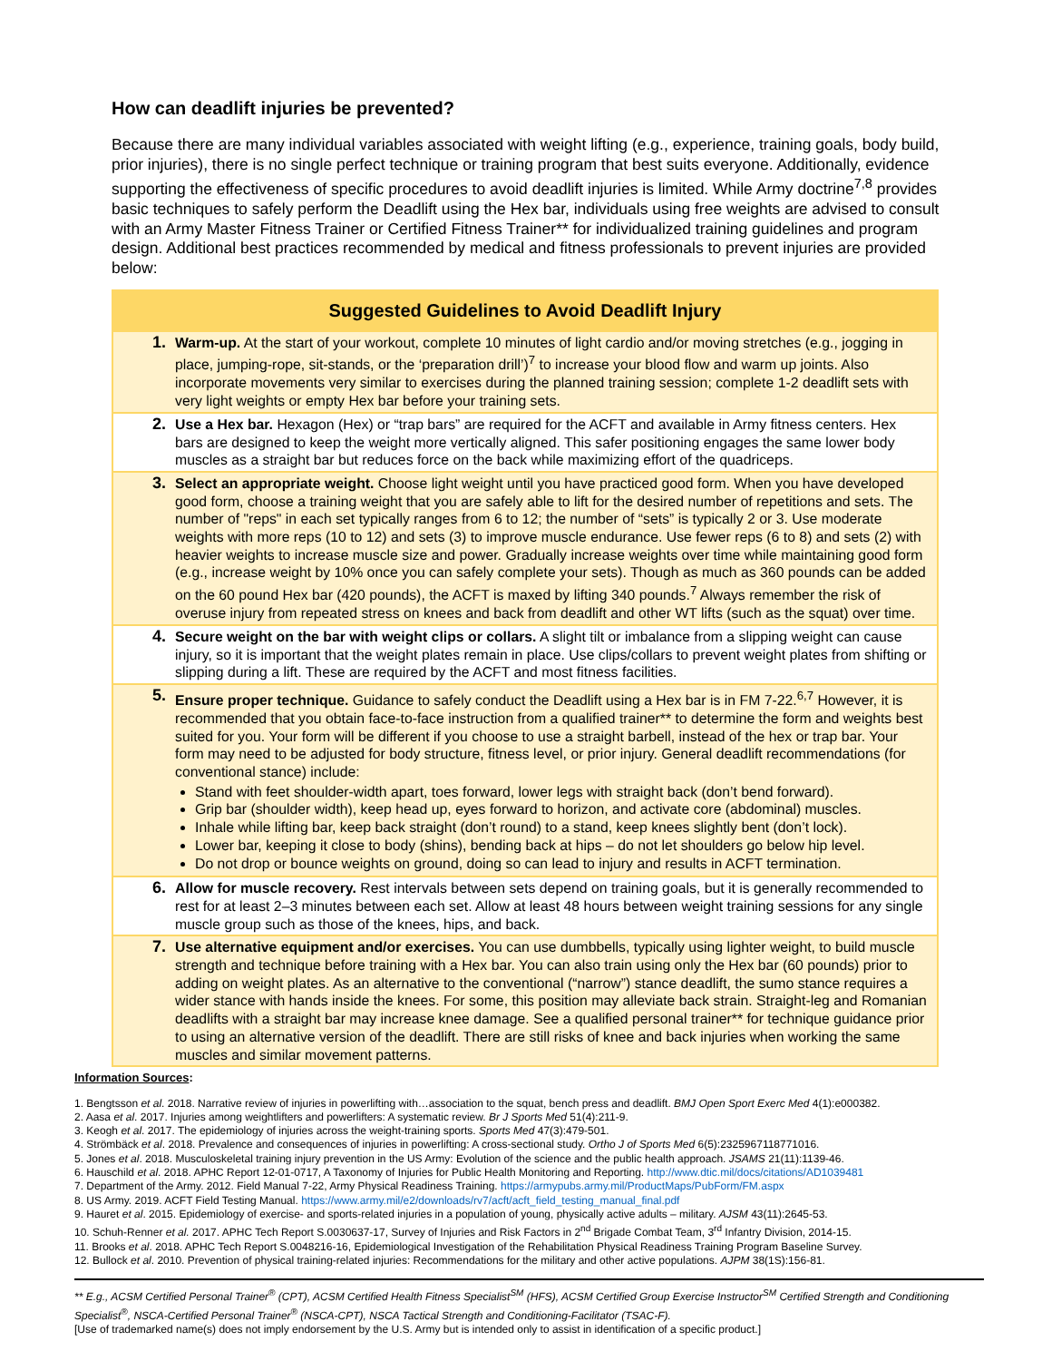How can deadlift injuries be prevented?
Because there are many individual variables associated with weight lifting (e.g., experience, training goals, body build, prior injuries), there is no single perfect technique or training program that best suits everyone. Additionally, evidence supporting the effectiveness of specific procedures to avoid deadlift injuries is limited. While Army doctrine<sup>7,8</sup> provides basic techniques to safely perform the Deadlift using the Hex bar, individuals using free weights are advised to consult with an Army Master Fitness Trainer or Certified Fitness Trainer** for individualized training guidelines and program design. Additional best practices recommended by medical and fitness professionals to prevent injuries are provided below:
Suggested Guidelines to Avoid Deadlift Injury
1. Warm-up. At the start of your workout, complete 10 minutes of light cardio and/or moving stretches (e.g., jogging in place, jumping-rope, sit-stands, or the ‘preparation drill’)<sup>7</sup> to increase your blood flow and warm up joints. Also incorporate movements very similar to exercises during the planned training session; complete 1-2 deadlift sets with very light weights or empty Hex bar before your training sets.
2. Use a Hex bar. Hexagon (Hex) or “trap bars” are required for the ACFT and available in Army fitness centers. Hex bars are designed to keep the weight more vertically aligned. This safer positioning engages the same lower body muscles as a straight bar but reduces force on the back while maximizing effort of the quadriceps.
3. Select an appropriate weight. Choose light weight until you have practiced good form. When you have developed good form, choose a training weight that you are safely able to lift for the desired number of repetitions and sets. The number of "reps" in each set typically ranges from 6 to 12; the number of “sets” is typically 2 or 3. Use moderate weights with more reps (10 to 12) and sets (3) to improve muscle endurance. Use fewer reps (6 to 8) and sets (2) with heavier weights to increase muscle size and power. Gradually increase weights over time while maintaining good form (e.g., increase weight by 10% once you can safely complete your sets). Though as much as 360 pounds can be added on the 60 pound Hex bar (420 pounds), the ACFT is maxed by lifting 340 pounds.<sup>7</sup> Always remember the risk of overuse injury from repeated stress on knees and back from deadlift and other WT lifts (such as the squat) over time.
4. Secure weight on the bar with weight clips or collars. A slight tilt or imbalance from a slipping weight can cause injury, so it is important that the weight plates remain in place. Use clips/collars to prevent weight plates from shifting or slipping during a lift. These are required by the ACFT and most fitness facilities.
5. Ensure proper technique. Guidance to safely conduct the Deadlift using a Hex bar is in FM 7-22.<sup>6,7</sup> However, it is recommended that you obtain face-to-face instruction from a qualified trainer** to determine the form and weights best suited for you. Your form will be different if you choose to use a straight barbell, instead of the hex or trap bar. Your form may need to be adjusted for body structure, fitness level, or prior injury. General deadlift recommendations (for conventional stance) include:
Stand with feet shoulder-width apart, toes forward, lower legs with straight back (don’t bend forward).
Grip bar (shoulder width), keep head up, eyes forward to horizon, and activate core (abdominal) muscles.
Inhale while lifting bar, keep back straight (don’t round) to a stand, keep knees slightly bent (don’t lock).
Lower bar, keeping it close to body (shins), bending back at hips – do not let shoulders go below hip level.
Do not drop or bounce weights on ground, doing so can lead to injury and results in ACFT termination.
6. Allow for muscle recovery. Rest intervals between sets depend on training goals, but it is generally recommended to rest for at least 2–3 minutes between each set. Allow at least 48 hours between weight training sessions for any single muscle group such as those of the knees, hips, and back.
7. Use alternative equipment and/or exercises. You can use dumbbells, typically using lighter weight, to build muscle strength and technique before training with a Hex bar. You can also train using only the Hex bar (60 pounds) prior to adding on weight plates. As an alternative to the conventional (“narrow”) stance deadlift, the sumo stance requires a wider stance with hands inside the knees. For some, this position may alleviate back strain. Straight-leg and Romanian deadlifts with a straight bar may increase knee damage. See a qualified personal trainer** for technique guidance prior to using an alternative version of the deadlift. There are still risks of knee and back injuries when working the same muscles and similar movement patterns.
Information Sources:
1. Bengtsson et al. 2018. Narrative review of injuries in powerlifting with…association to the squat, bench press and deadlift. BMJ Open Sport Exerc Med 4(1):e000382.
2. Aasa et al. 2017. Injuries among weightlifters and powerlifters: A systematic review. Br J Sports Med 51(4):211-9.
3. Keogh et al. 2017. The epidemiology of injuries across the weight-training sports. Sports Med 47(3):479-501.
4. Strömbäck et al. 2018. Prevalence and consequences of injuries in powerlifting: A cross-sectional study. Ortho J of Sports Med 6(5):2325967118771016.
5. Jones et al. 2018. Musculoskeletal training injury prevention in the US Army: Evolution of the science and the public health approach. JSAMS 21(11):1139-46.
6. Hauschild et al. 2018. APHC Report 12-01-0717, A Taxonomy of Injuries for Public Health Monitoring and Reporting. http://www.dtic.mil/docs/citations/AD1039481
7. Department of the Army. 2012. Field Manual 7-22, Army Physical Readiness Training. https://armypubs.army.mil/ProductMaps/PubForm/FM.aspx
8. US Army. 2019. ACFT Field Testing Manual. https://www.army.mil/e2/downloads/rv7/acft/acft_field_testing_manual_final.pdf
9. Hauret et al. 2015. Epidemiology of exercise- and sports-related injuries in a population of young, physically active adults – military. AJSM 43(11):2645-53.
10. Schuh-Renner et al. 2017. APHC Tech Report S.0030637-17, Survey of Injuries and Risk Factors in 2<sup>nd</sup> Brigade Combat Team, 3<sup>rd</sup> Infantry Division, 2014-15.
11. Brooks et al. 2018. APHC Tech Report S.0048216-16, Epidemiological Investigation of the Rehabilitation Physical Readiness Training Program Baseline Survey.
12. Bullock et al. 2010. Prevention of physical training-related injuries: Recommendations for the military and other active populations. AJPM 38(1S):156-81.
** E.g., ACSM Certified Personal Trainer<sup>®</sup> (CPT), ACSM Certified Health Fitness Specialist<sup>SM</sup> (HFS), ACSM Certified Group Exercise Instructor<sup>SM</sup> Certified Strength and Conditioning Specialist<sup>®</sup>, NSCA-Certified Personal Trainer<sup>®</sup> (NSCA-CPT), NSCA Tactical Strength and Conditioning-Facilitator (TSAC-F).
[Use of trademarked name(s) does not imply endorsement by the U.S. Army but is intended only to assist in identification of a specific product.]